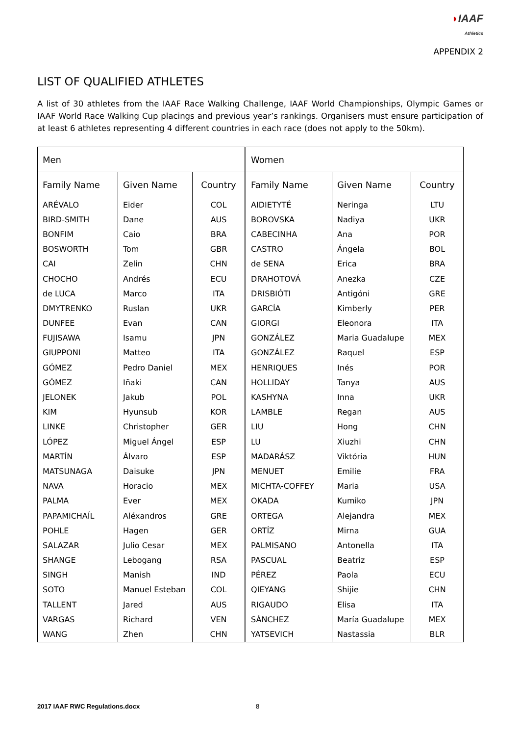◗IAAF
Athletics
APPENDIX 2
LIST OF QUALIFIED ATHLETES
A list of 30 athletes from the IAAF Race Walking Challenge, IAAF World Championships, Olympic Games or IAAF World Race Walking Cup placings and previous year’s rankings. Organisers must ensure participation of at least 6 athletes representing 4 different countries in each race (does not apply to the 50km).
| Men | | | Women | | |
| Family Name | Given Name | Country | Family Name | Given Name | Country |
| ARÉVALO | Eider | COL | AIDIETYTÉ | Neringa | LTU |
| BIRD-SMITH | Dane | AUS | BOROVSKA | Nadiya | UKR |
| BONFIM | Caio | BRA | CABECINHA | Ana | POR |
| BOSWORTH | Tom | GBR | CASTRO | Ángela | BOL |
| CAI | Zelin | CHN | de SENA | Erica | BRA |
| CHOCHO | Andrés | ECU | DRAHOTOVÁ | Anezka | CZE |
| de LUCA | Marco | ITA | DRISBIÓTI | Antigóni | GRE |
| DMYTRENKO | Ruslan | UKR | GARCÍA | Kimberly | PER |
| DUNFEE | Evan | CAN | GIORGI | Eleonora | ITA |
| FUJISAWA | Isamu | JPN | GONZÁLEZ | Maria Guadalupe | MEX |
| GIUPPONI | Matteo | ITA | GONZÁLEZ | Raquel | ESP |
| GÓMEZ | Pedro Daniel | MEX | HENRIQUES | Inés | POR |
| GÓMEZ | Iñaki | CAN | HOLLIDAY | Tanya | AUS |
| JELONEK | Jakub | POL | KASHYNA | Inna | UKR |
| KIM | Hyunsub | KOR | LAMBLE | Regan | AUS |
| LINKE | Christopher | GER | LIU | Hong | CHN |
| LÓPEZ | Miguel Ángel | ESP | LU | Xiuzhi | CHN |
| MARTÍN | Álvaro | ESP | MADARÁSZ | Viktória | HUN |
| MATSUNAGA | Daisuke | JPN | MENUET | Emilie | FRA |
| NAVA | Horacio | MEX | MICHTA-COFFEY | Maria | USA |
| PALMA | Ever | MEX | OKADA | Kumiko | JPN |
| PAPAMICHAÍL | Aléxandros | GRE | ORTEGA | Alejandra | MEX |
| POHLE | Hagen | GER | ORTÍZ | Mirna | GUA |
| SALAZAR | Julio Cesar | MEX | PALMISANO | Antonella | ITA |
| SHANGE | Lebogang | RSA | PASCUAL | Beatriz | ESP |
| SINGH | Manish | IND | PÉREZ | Paola | ECU |
| SOTO | Manuel Esteban | COL | QIEYANG | Shijie | CHN |
| TALLENT | Jared | AUS | RIGAUDO | Elisa | ITA |
| VARGAS | Richard | VEN | SÁNCHEZ | María Guadalupe | MEX |
| WANG | Zhen | CHN | YATSEVICH | Nastassia | BLR |
2017 IAAF RWC Regulations.docx 8